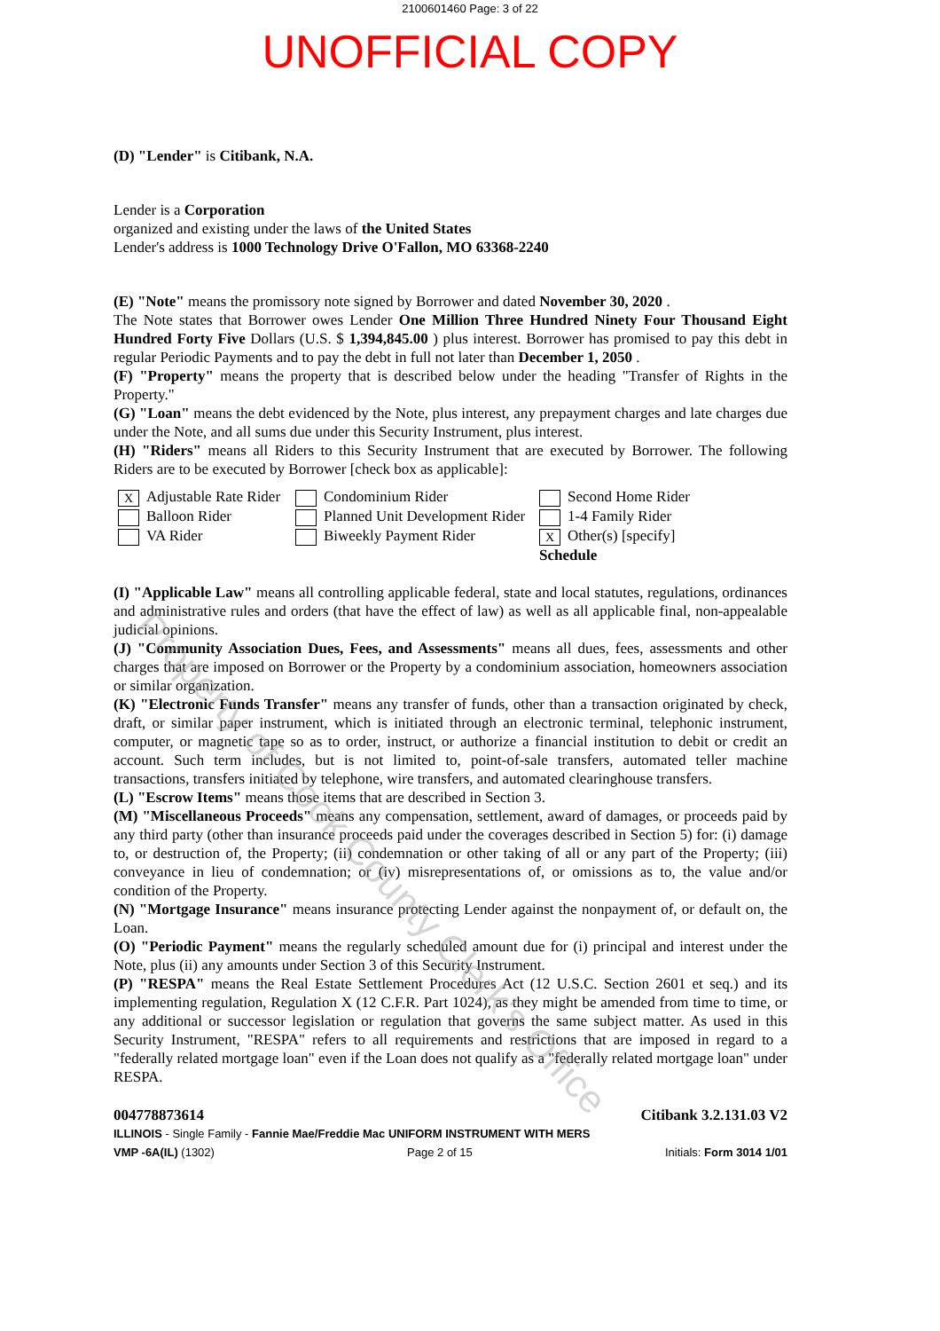2100601460 Page: 3 of 22
UNOFFICIAL COPY
(D) "Lender" is Citibank, N.A.
Lender is a Corporation
organized and existing under the laws of the United States
Lender's address is 1000 Technology Drive O'Fallon, MO 63368-2240
(E) "Note" means the promissory note signed by Borrower and dated November 30, 2020 .
The Note states that Borrower owes Lender One Million Three Hundred Ninety Four Thousand Eight Hundred Forty Five Dollars (U.S. $ 1,394,845.00 ) plus interest. Borrower has promised to pay this debt in regular Periodic Payments and to pay the debt in full not later than December 1, 2050 .
(F) "Property" means the property that is described below under the heading "Transfer of Rights in the Property."
(G) "Loan" means the debt evidenced by the Note, plus interest, any prepayment charges and late charges due under the Note, and all sums due under this Security Instrument, plus interest.
(H) "Riders" means all Riders to this Security Instrument that are executed by Borrower. The following Riders are to be executed by Borrower [check box as applicable]:
X Adjustable Rate Rider
Condominium Rider
Second Home Rider
Balloon Rider
Planned Unit Development Rider
1-4 Family Rider
VA Rider
Biweekly Payment Rider
X Other(s) [specify]
Schedule
(I) "Applicable Law" means all controlling applicable federal, state and local statutes, regulations, ordinances and administrative rules and orders (that have the effect of law) as well as all applicable final, non-appealable judicial opinions.
(J) "Community Association Dues, Fees, and Assessments" means all dues, fees, assessments and other charges that are imposed on Borrower or the Property by a condominium association, homeowners association or similar organization.
(K) "Electronic Funds Transfer" means any transfer of funds, other than a transaction originated by check, draft, or similar paper instrument, which is initiated through an electronic terminal, telephonic instrument, computer, or magnetic tape so as to order, instruct, or authorize a financial institution to debit or credit an account. Such term includes, but is not limited to, point-of-sale transfers, automated teller machine transactions, transfers initiated by telephone, wire transfers, and automated clearinghouse transfers.
(L) "Escrow Items" means those items that are described in Section 3.
(M) "Miscellaneous Proceeds" means any compensation, settlement, award of damages, or proceeds paid by any third party (other than insurance proceeds paid under the coverages described in Section 5) for: (i) damage to, or destruction of, the Property; (ii) condemnation or other taking of all or any part of the Property; (iii) conveyance in lieu of condemnation; or (iv) misrepresentations of, or omissions as to, the value and/or condition of the Property.
(N) "Mortgage Insurance" means insurance protecting Lender against the nonpayment of, or default on, the Loan.
(O) "Periodic Payment" means the regularly scheduled amount due for (i) principal and interest under the Note, plus (ii) any amounts under Section 3 of this Security Instrument.
(P) "RESPA" means the Real Estate Settlement Procedures Act (12 U.S.C. Section 2601 et seq.) and its implementing regulation, Regulation X (12 C.F.R. Part 1024), as they might be amended from time to time, or any additional or successor legislation or regulation that governs the same subject matter. As used in this Security Instrument, "RESPA" refers to all requirements and restrictions that are imposed in regard to a "federally related mortgage loan" even if the Loan does not qualify as a "federally related mortgage loan" under RESPA.
004778873614 Citibank 3.2.131.03 V2
ILLINOIS - Single Family - Fannie Mae/Freddie Mac UNIFORM INSTRUMENT WITH MERS
VMP -6A(IL) (1302) Page 2 of 15 Initials: Form 3014 1/01
Property of Cook County Clerk's Office